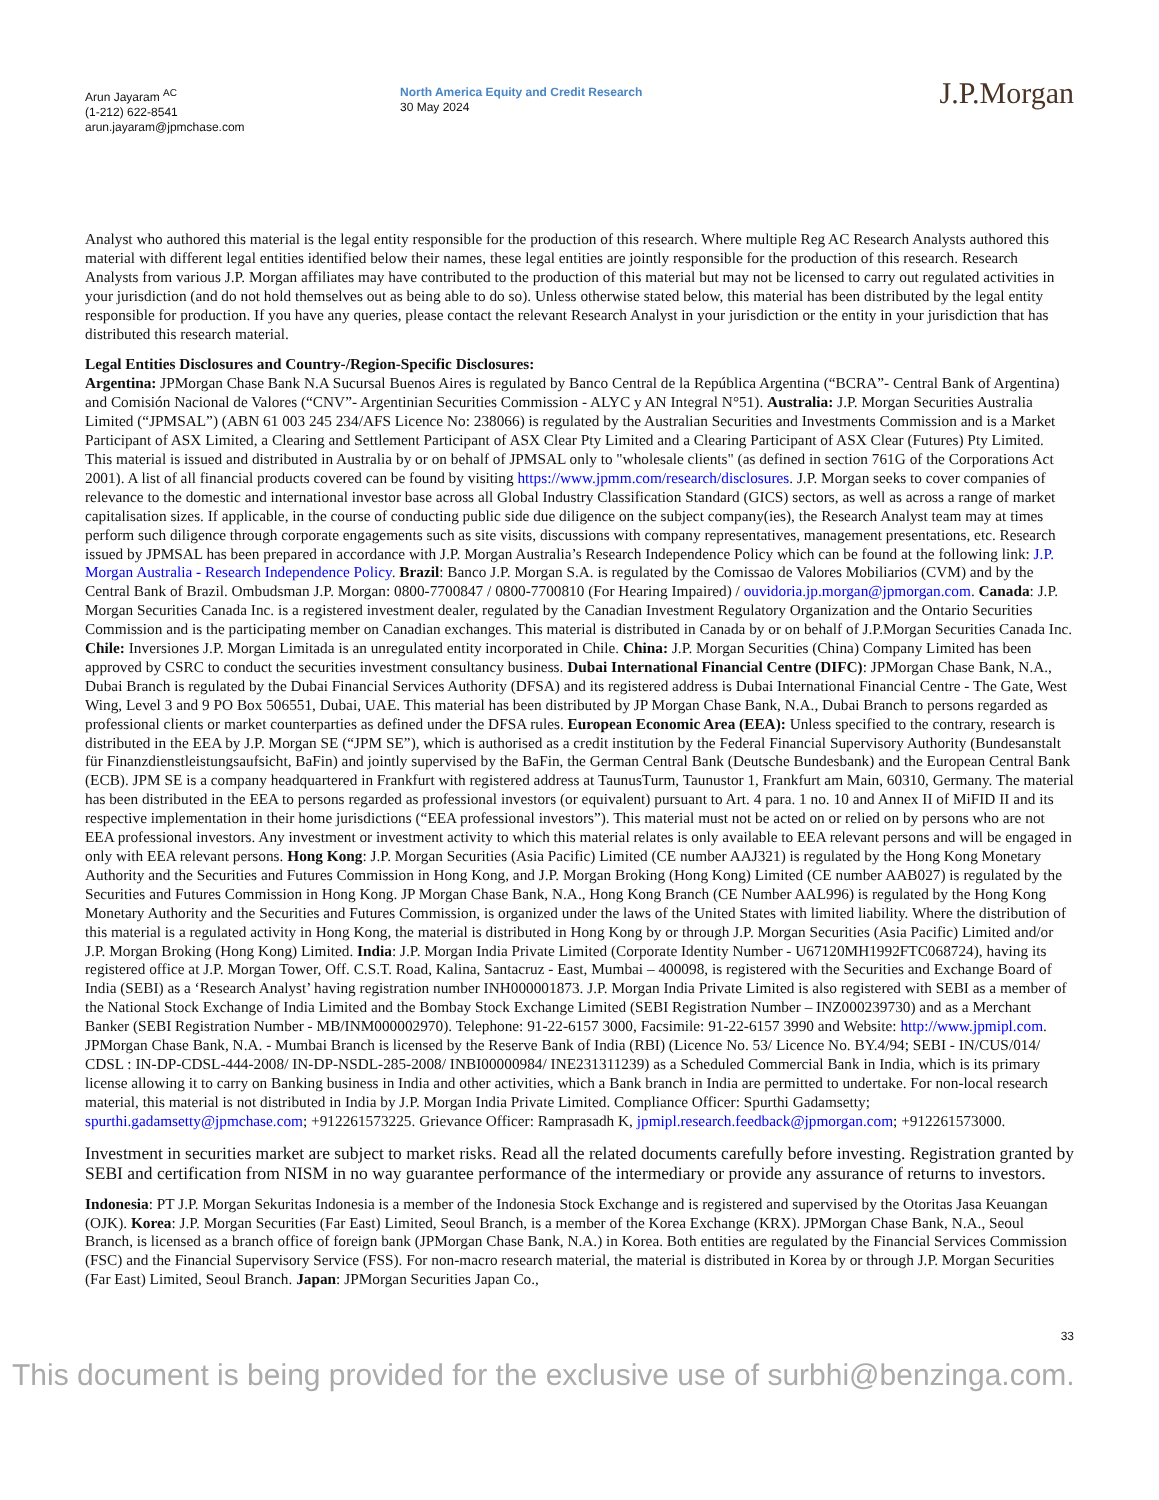Arun Jayaram <sup>AC</sup>
(1-212) 622-8541
arun.jayaram@jpmchase.com
North America Equity and Credit Research
30 May 2024
J.P.Morgan
Analyst who authored this material is the legal entity responsible for the production of this research. Where multiple Reg AC Research Analysts authored this material with different legal entities identified below their names, these legal entities are jointly responsible for the production of this research. Research Analysts from various J.P. Morgan affiliates may have contributed to the production of this material but may not be licensed to carry out regulated activities in your jurisdiction (and do not hold themselves out as being able to do so). Unless otherwise stated below, this material has been distributed by the legal entity responsible for production. If you have any queries, please contact the relevant Research Analyst in your jurisdiction or the entity in your jurisdiction that has distributed this research material.
Legal Entities Disclosures and Country-/Region-Specific Disclosures:
Argentina: JPMorgan Chase Bank N.A Sucursal Buenos Aires is regulated by Banco Central de la República Argentina (“BCRA”- Central Bank of Argentina) and Comisión Nacional de Valores (“CNV”- Argentinian Securities Commission - ALYC y AN Integral N°51). Australia: J.P. Morgan Securities Australia Limited (“JPMSAL”) (ABN 61 003 245 234/AFS Licence No: 238066) is regulated by the Australian Securities and Investments Commission and is a Market Participant of ASX Limited, a Clearing and Settlement Participant of ASX Clear Pty Limited and a Clearing Participant of ASX Clear (Futures) Pty Limited. This material is issued and distributed in Australia by or on behalf of JPMSAL only to "wholesale clients" (as defined in section 761G of the Corporations Act 2001). A list of all financial products covered can be found by visiting https://www.jpmm.com/research/disclosures. J.P. Morgan seeks to cover companies of relevance to the domestic and international investor base across all Global Industry Classification Standard (GICS) sectors, as well as across a range of market capitalisation sizes. If applicable, in the course of conducting public side due diligence on the subject company(ies), the Research Analyst team may at times perform such diligence through corporate engagements such as site visits, discussions with company representatives, management presentations, etc. Research issued by JPMSAL has been prepared in accordance with J.P. Morgan Australia’s Research Independence Policy which can be found at the following link: J.P. Morgan Australia - Research Independence Policy. Brazil: Banco J.P. Morgan S.A. is regulated by the Comissao de Valores Mobiliarios (CVM) and by the Central Bank of Brazil. Ombudsman J.P. Morgan: 0800-7700847 / 0800-7700810 (For Hearing Impaired) / ouvidoria.jp.morgan@jpmorgan.com. Canada: J.P. Morgan Securities Canada Inc. is a registered investment dealer, regulated by the Canadian Investment Regulatory Organization and the Ontario Securities Commission and is the participating member on Canadian exchanges. This material is distributed in Canada by or on behalf of J.P.Morgan Securities Canada Inc. Chile: Inversiones J.P. Morgan Limitada is an unregulated entity incorporated in Chile. China: J.P. Morgan Securities (China) Company Limited has been approved by CSRC to conduct the securities investment consultancy business. Dubai International Financial Centre (DIFC): JPMorgan Chase Bank, N.A., Dubai Branch is regulated by the Dubai Financial Services Authority (DFSA) and its registered address is Dubai International Financial Centre - The Gate, West Wing, Level 3 and 9 PO Box 506551, Dubai, UAE. This material has been distributed by JP Morgan Chase Bank, N.A., Dubai Branch to persons regarded as professional clients or market counterparties as defined under the DFSA rules. European Economic Area (EEA): Unless specified to the contrary, research is distributed in the EEA by J.P. Morgan SE (“JPM SE”), which is authorised as a credit institution by the Federal Financial Supervisory Authority (Bundesanstalt für Finanzdienstleistungsaufsicht, BaFin) and jointly supervised by the BaFin, the German Central Bank (Deutsche Bundesbank) and the European Central Bank (ECB). JPM SE is a company headquartered in Frankfurt with registered address at TaunusTurm, Taunustor 1, Frankfurt am Main, 60310, Germany. The material has been distributed in the EEA to persons regarded as professional investors (or equivalent) pursuant to Art. 4 para. 1 no. 10 and Annex II of MiFID II and its respective implementation in their home jurisdictions (“EEA professional investors”). This material must not be acted on or relied on by persons who are not EEA professional investors. Any investment or investment activity to which this material relates is only available to EEA relevant persons and will be engaged in only with EEA relevant persons. Hong Kong: J.P. Morgan Securities (Asia Pacific) Limited (CE number AAJ321) is regulated by the Hong Kong Monetary Authority and the Securities and Futures Commission in Hong Kong, and J.P. Morgan Broking (Hong Kong) Limited (CE number AAB027) is regulated by the Securities and Futures Commission in Hong Kong. JP Morgan Chase Bank, N.A., Hong Kong Branch (CE Number AAL996) is regulated by the Hong Kong Monetary Authority and the Securities and Futures Commission, is organized under the laws of the United States with limited liability. Where the distribution of this material is a regulated activity in Hong Kong, the material is distributed in Hong Kong by or through J.P. Morgan Securities (Asia Pacific) Limited and/or J.P. Morgan Broking (Hong Kong) Limited. India: J.P. Morgan India Private Limited (Corporate Identity Number - U67120MH1992FTC068724), having its registered office at J.P. Morgan Tower, Off. C.S.T. Road, Kalina, Santacruz - East, Mumbai – 400098, is registered with the Securities and Exchange Board of India (SEBI) as a ‘Research Analyst’ having registration number INH000001873. J.P. Morgan India Private Limited is also registered with SEBI as a member of the National Stock Exchange of India Limited and the Bombay Stock Exchange Limited (SEBI Registration Number – INZ000239730) and as a Merchant Banker (SEBI Registration Number - MB/INM000002970). Telephone: 91-22-6157 3000, Facsimile: 91-22-6157 3990 and Website: http://www.jpmipl.com. JPMorgan Chase Bank, N.A. - Mumbai Branch is licensed by the Reserve Bank of India (RBI) (Licence No. 53/ Licence No. BY.4/94; SEBI - IN/CUS/014/ CDSL : IN-DP-CDSL-444-2008/ IN-DP-NSDL-285-2008/ INBI00000984/ INE231311239) as a Scheduled Commercial Bank in India, which is its primary license allowing it to carry on Banking business in India and other activities, which a Bank branch in India are permitted to undertake. For non-local research material, this material is not distributed in India by J.P. Morgan India Private Limited. Compliance Officer: Spurthi Gadamsetty; spurthi.gadamsetty@jpmchase.com; +912261573225. Grievance Officer: Ramprasadh K, jpmipl.research.feedback@jpmorgan.com; +912261573000.
Investment in securities market are subject to market risks. Read all the related documents carefully before investing. Registration granted by SEBI and certification from NISM in no way guarantee performance of the intermediary or provide any assurance of returns to investors.
Indonesia: PT J.P. Morgan Sekuritas Indonesia is a member of the Indonesia Stock Exchange and is registered and supervised by the Otoritas Jasa Keuangan (OJK). Korea: J.P. Morgan Securities (Far East) Limited, Seoul Branch, is a member of the Korea Exchange (KRX). JPMorgan Chase Bank, N.A., Seoul Branch, is licensed as a branch office of foreign bank (JPMorgan Chase Bank, N.A.) in Korea. Both entities are regulated by the Financial Services Commission (FSC) and the Financial Supervisory Service (FSS). For non-macro research material, the material is distributed in Korea by or through J.P. Morgan Securities (Far East) Limited, Seoul Branch. Japan: JPMorgan Securities Japan Co.,
33
This document is being provided for the exclusive use of surbhi@benzinga.com.